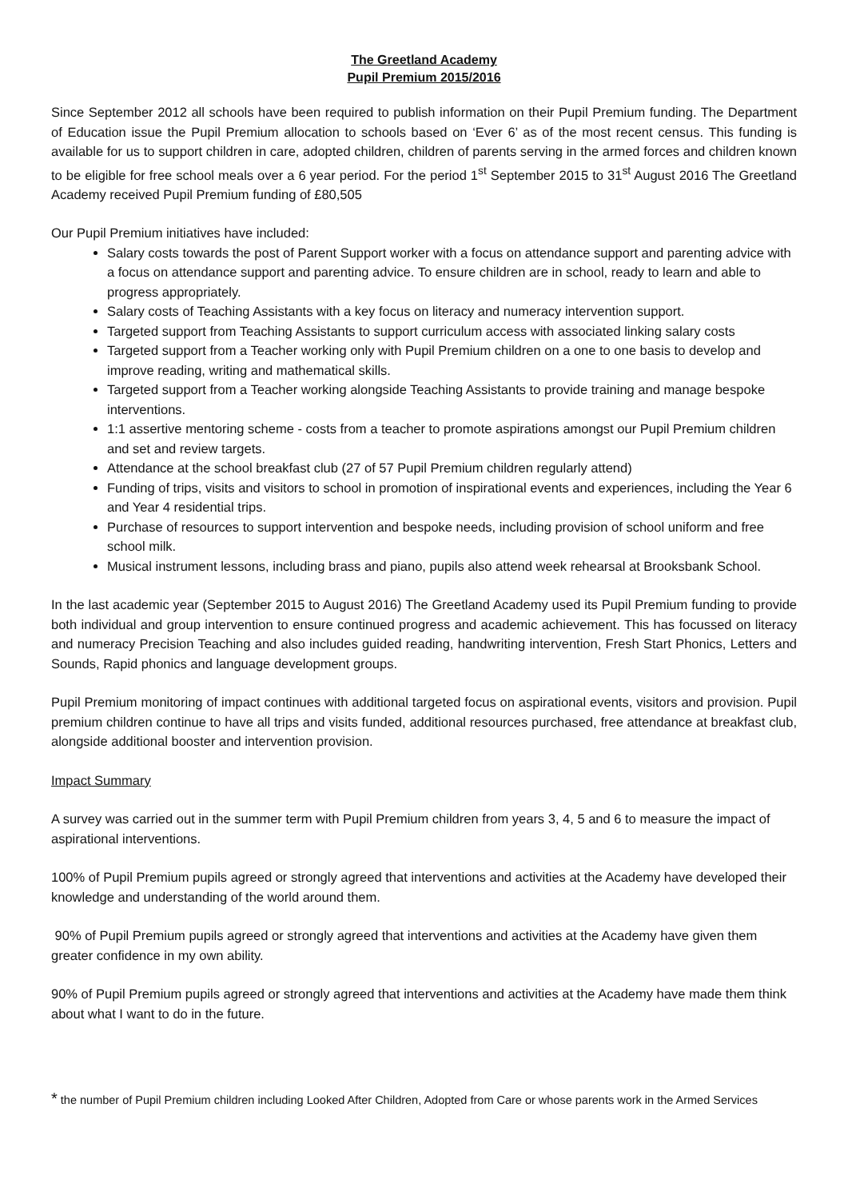The Greetland Academy
Pupil Premium 2015/2016
Since September 2012 all schools have been required to publish information on their Pupil Premium funding. The Department of Education issue the Pupil Premium allocation to schools based on ‘Ever 6’ as of the most recent census. This funding is available for us to support children in care, adopted children, children of parents serving in the armed forces and children known to be eligible for free school meals over a 6 year period. For the period 1<sup>st</sup> September 2015 to 31<sup>st</sup> August 2016 The Greetland Academy received Pupil Premium funding of £80,505
Our Pupil Premium initiatives have included:
Salary costs towards the post of Parent Support worker with a focus on attendance support and parenting advice with a focus on attendance support and parenting advice. To ensure children are in school, ready to learn and able to progress appropriately.
Salary costs of Teaching Assistants with a key focus on literacy and numeracy intervention support.
Targeted support from Teaching Assistants to support curriculum access with associated linking salary costs
Targeted support from a Teacher working only with Pupil Premium children on a one to one basis to develop and improve reading, writing and mathematical skills.
Targeted support from a Teacher working alongside Teaching Assistants to provide training and manage bespoke interventions.
1:1 assertive mentoring scheme - costs from a teacher to promote aspirations amongst our Pupil Premium children and set and review targets.
Attendance at the school breakfast club (27 of 57 Pupil Premium children regularly attend)
Funding of trips, visits and visitors to school in promotion of inspirational events and experiences, including the Year 6 and Year 4 residential trips.
Purchase of resources to support intervention and bespoke needs, including provision of school uniform and free school milk.
Musical instrument lessons, including brass and piano, pupils also attend week rehearsal at Brooksbank School.
In the last academic year (September 2015 to August 2016) The Greetland Academy used its Pupil Premium funding to provide both individual and group intervention to ensure continued progress and academic achievement. This has focussed on literacy and numeracy Precision Teaching and also includes guided reading, handwriting intervention, Fresh Start Phonics, Letters and Sounds, Rapid phonics and language development groups.
Pupil Premium monitoring of impact continues with additional targeted focus on aspirational events, visitors and provision. Pupil premium children continue to have all trips and visits funded, additional resources purchased, free attendance at breakfast club, alongside additional booster and intervention provision.
Impact Summary
A survey was carried out in the summer term with Pupil Premium children from years 3, 4, 5 and 6 to measure the impact of aspirational interventions.
100% of Pupil Premium pupils agreed or strongly agreed that interventions and activities at the Academy have developed their knowledge and understanding of the world around them.
90% of Pupil Premium pupils agreed or strongly agreed that interventions and activities at the Academy have given them greater confidence in my own ability.
90% of Pupil Premium pupils agreed or strongly agreed that interventions and activities at the Academy have made them think about what I want to do in the future.
* the number of Pupil Premium children including Looked After Children, Adopted from Care or whose parents work in the Armed Services